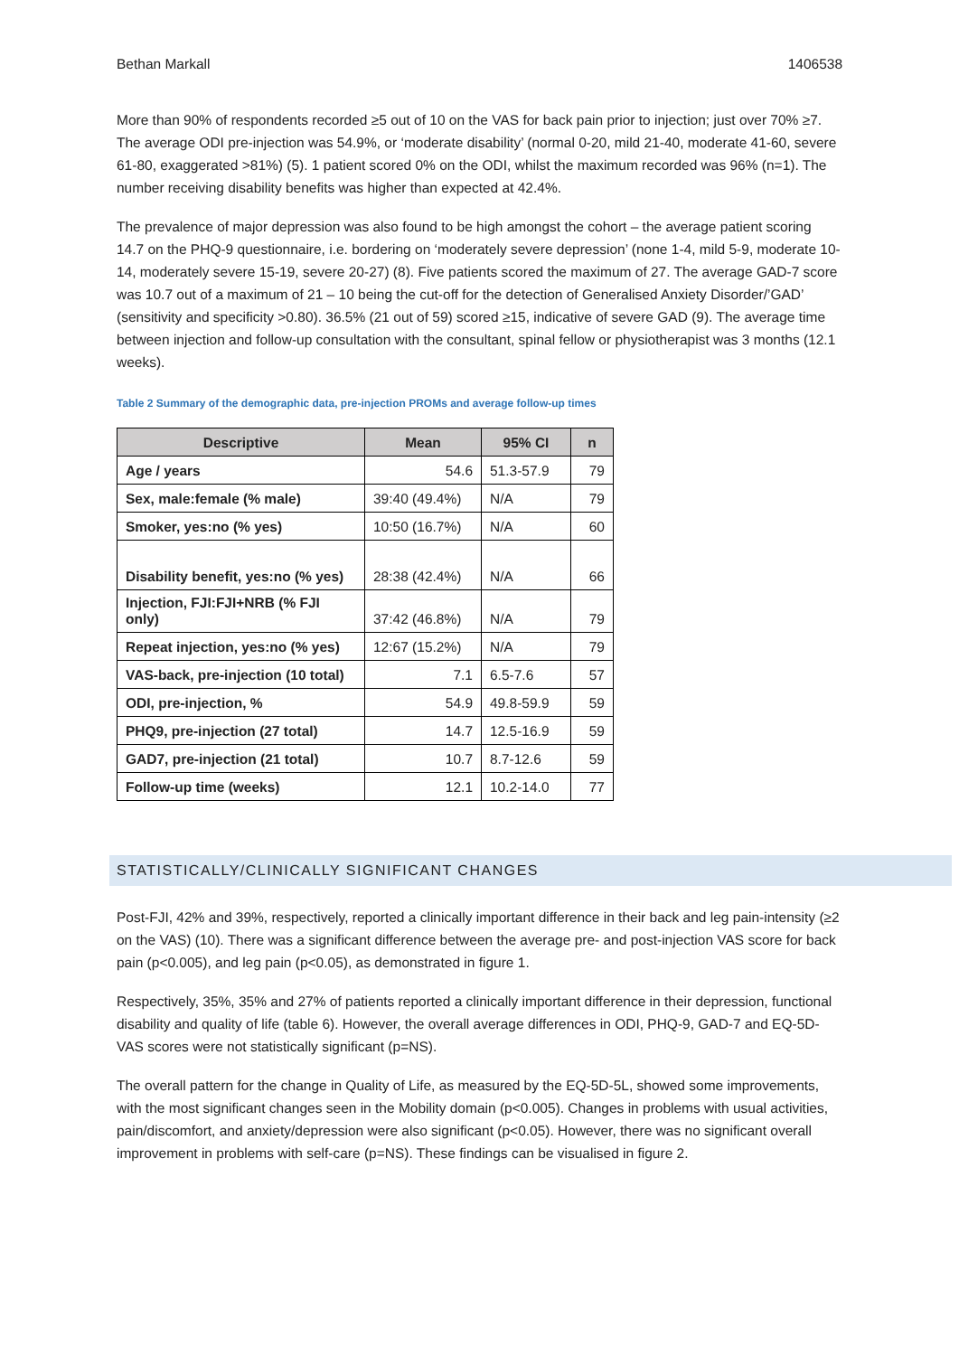Bethan Markall 1406538
More than 90% of respondents recorded ≥5 out of 10 on the VAS for back pain prior to injection; just over 70% ≥7. The average ODI pre-injection was 54.9%, or ‘moderate disability’ (normal 0-20, mild 21-40, moderate 41-60, severe 61-80, exaggerated >81%) (5). 1 patient scored 0% on the ODI, whilst the maximum recorded was 96% (n=1). The number receiving disability benefits was higher than expected at 42.4%.
The prevalence of major depression was also found to be high amongst the cohort – the average patient scoring 14.7 on the PHQ-9 questionnaire, i.e. bordering on ‘moderately severe depression’ (none 1-4, mild 5-9, moderate 10-14, moderately severe 15-19, severe 20-27) (8). Five patients scored the maximum of 27. The average GAD-7 score was 10.7 out of a maximum of 21 – 10 being the cut-off for the detection of Generalised Anxiety Disorder/’GAD’ (sensitivity and specificity >0.80). 36.5% (21 out of 59) scored ≥15, indicative of severe GAD (9). The average time between injection and follow-up consultation with the consultant, spinal fellow or physiotherapist was 3 months (12.1 weeks).
Table 2 Summary of the demographic data, pre-injection PROMs and average follow-up times
| Descriptive | Mean | 95% CI | n |
| --- | --- | --- | --- |
| Age / years | 54.6 | 51.3-57.9 | 79 |
| Sex, male:female (% male) | 39:40 (49.4%) | N/A | 79 |
| Smoker, yes:no (% yes) | 10:50 (16.7%) | N/A | 60 |
| Disability benefit, yes:no (% yes) | 28:38 (42.4%) | N/A | 66 |
| Injection, FJI:FJI+NRB (% FJI only) | 37:42 (46.8%) | N/A | 79 |
| Repeat injection, yes:no (% yes) | 12:67 (15.2%) | N/A | 79 |
| VAS-back, pre-injection (10 total) | 7.1 | 6.5-7.6 | 57 |
| ODI, pre-injection, % | 54.9 | 49.8-59.9 | 59 |
| PHQ9, pre-injection (27 total) | 14.7 | 12.5-16.9 | 59 |
| GAD7, pre-injection (21 total) | 10.7 | 8.7-12.6 | 59 |
| Follow-up time (weeks) | 12.1 | 10.2-14.0 | 77 |
STATISTICALLY/CLINICALLY SIGNIFICANT CHANGES
Post-FJI, 42% and 39%, respectively, reported a clinically important difference in their back and leg pain-intensity (≥2 on the VAS) (10). There was a significant difference between the average pre- and post-injection VAS score for back pain (p<0.005), and leg pain (p<0.05), as demonstrated in figure 1.
Respectively, 35%, 35% and 27% of patients reported a clinically important difference in their depression, functional disability and quality of life (table 6). However, the overall average differences in ODI, PHQ-9, GAD-7 and EQ-5D-VAS scores were not statistically significant (p=NS).
The overall pattern for the change in Quality of Life, as measured by the EQ-5D-5L, showed some improvements, with the most significant changes seen in the Mobility domain (p<0.005). Changes in problems with usual activities, pain/discomfort, and anxiety/depression were also significant (p<0.05). However, there was no significant overall improvement in problems with self-care (p=NS). These findings can be visualised in figure 2.